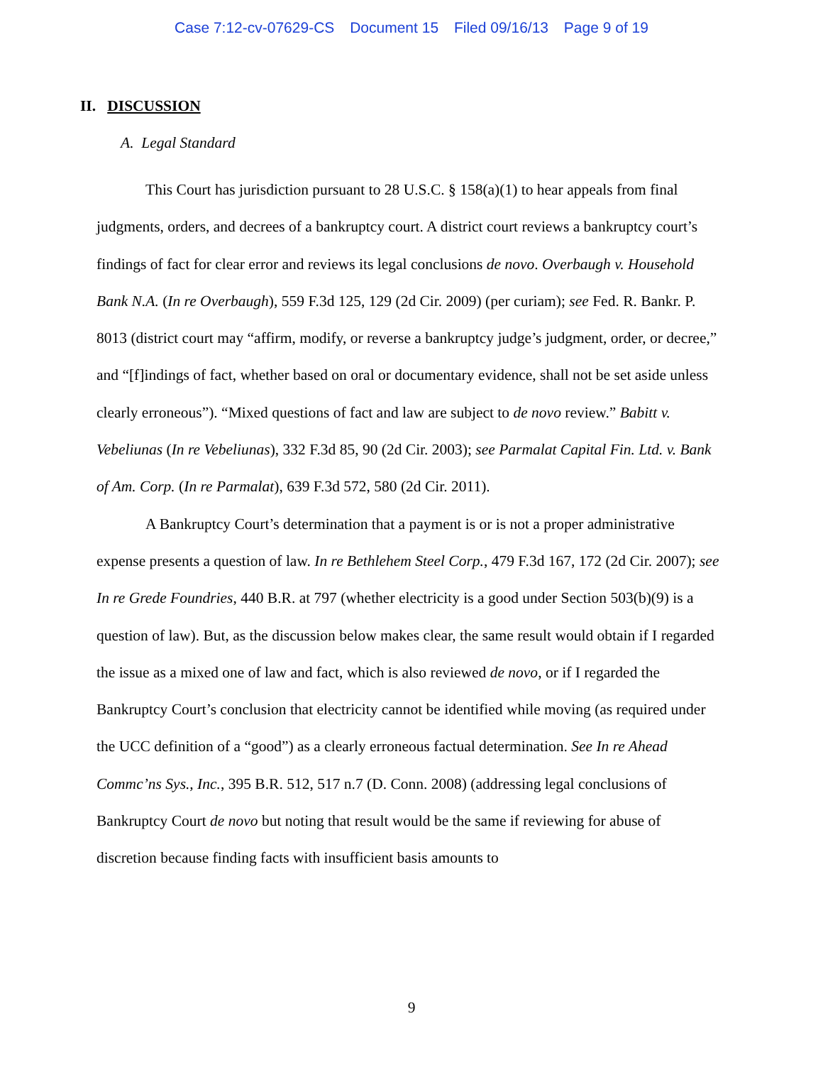Case 7:12-cv-07629-CS Document 15 Filed 09/16/13 Page 9 of 19
II. DISCUSSION
A. Legal Standard
This Court has jurisdiction pursuant to 28 U.S.C. § 158(a)(1) to hear appeals from final judgments, orders, and decrees of a bankruptcy court. A district court reviews a bankruptcy court’s findings of fact for clear error and reviews its legal conclusions de novo. Overbaugh v. Household Bank N.A. (In re Overbaugh), 559 F.3d 125, 129 (2d Cir. 2009) (per curiam); see Fed. R. Bankr. P. 8013 (district court may “affirm, modify, or reverse a bankruptcy judge’s judgment, order, or decree,” and “[f]indings of fact, whether based on oral or documentary evidence, shall not be set aside unless clearly erroneous”). “Mixed questions of fact and law are subject to de novo review.” Babitt v. Vebeliunas (In re Vebeliunas), 332 F.3d 85, 90 (2d Cir. 2003); see Parmalat Capital Fin. Ltd. v. Bank of Am. Corp. (In re Parmalat), 639 F.3d 572, 580 (2d Cir. 2011).
A Bankruptcy Court’s determination that a payment is or is not a proper administrative expense presents a question of law. In re Bethlehem Steel Corp., 479 F.3d 167, 172 (2d Cir. 2007); see In re Grede Foundries, 440 B.R. at 797 (whether electricity is a good under Section 503(b)(9) is a question of law). But, as the discussion below makes clear, the same result would obtain if I regarded the issue as a mixed one of law and fact, which is also reviewed de novo, or if I regarded the Bankruptcy Court’s conclusion that electricity cannot be identified while moving (as required under the UCC definition of a “good”) as a clearly erroneous factual determination. See In re Ahead Commc’ns Sys., Inc., 395 B.R. 512, 517 n.7 (D. Conn. 2008) (addressing legal conclusions of Bankruptcy Court de novo but noting that result would be the same if reviewing for abuse of discretion because finding facts with insufficient basis amounts to
9